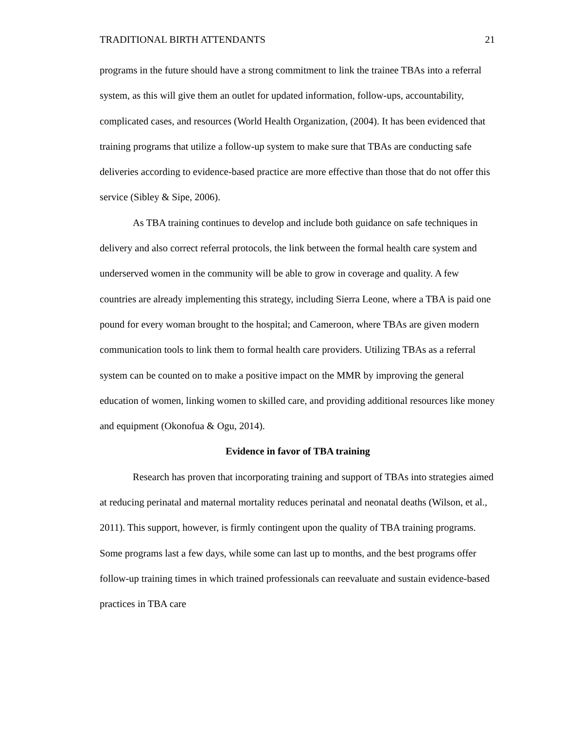TRADITIONAL BIRTH ATTENDANTS 21
programs in the future should have a strong commitment to link the trainee TBAs into a referral system, as this will give them an outlet for updated information, follow-ups, accountability, complicated cases, and resources (World Health Organization, (2004). It has been evidenced that training programs that utilize a follow-up system to make sure that TBAs are conducting safe deliveries according to evidence-based practice are more effective than those that do not offer this service (Sibley & Sipe, 2006).
As TBA training continues to develop and include both guidance on safe techniques in delivery and also correct referral protocols, the link between the formal health care system and underserved women in the community will be able to grow in coverage and quality. A few countries are already implementing this strategy, including Sierra Leone, where a TBA is paid one pound for every woman brought to the hospital; and Cameroon, where TBAs are given modern communication tools to link them to formal health care providers. Utilizing TBAs as a referral system can be counted on to make a positive impact on the MMR by improving the general education of women, linking women to skilled care, and providing additional resources like money and equipment (Okonofua & Ogu, 2014).
Evidence in favor of TBA training
Research has proven that incorporating training and support of TBAs into strategies aimed at reducing perinatal and maternal mortality reduces perinatal and neonatal deaths (Wilson, et al., 2011). This support, however, is firmly contingent upon the quality of TBA training programs. Some programs last a few days, while some can last up to months, and the best programs offer follow-up training times in which trained professionals can reevaluate and sustain evidence-based practices in TBA care